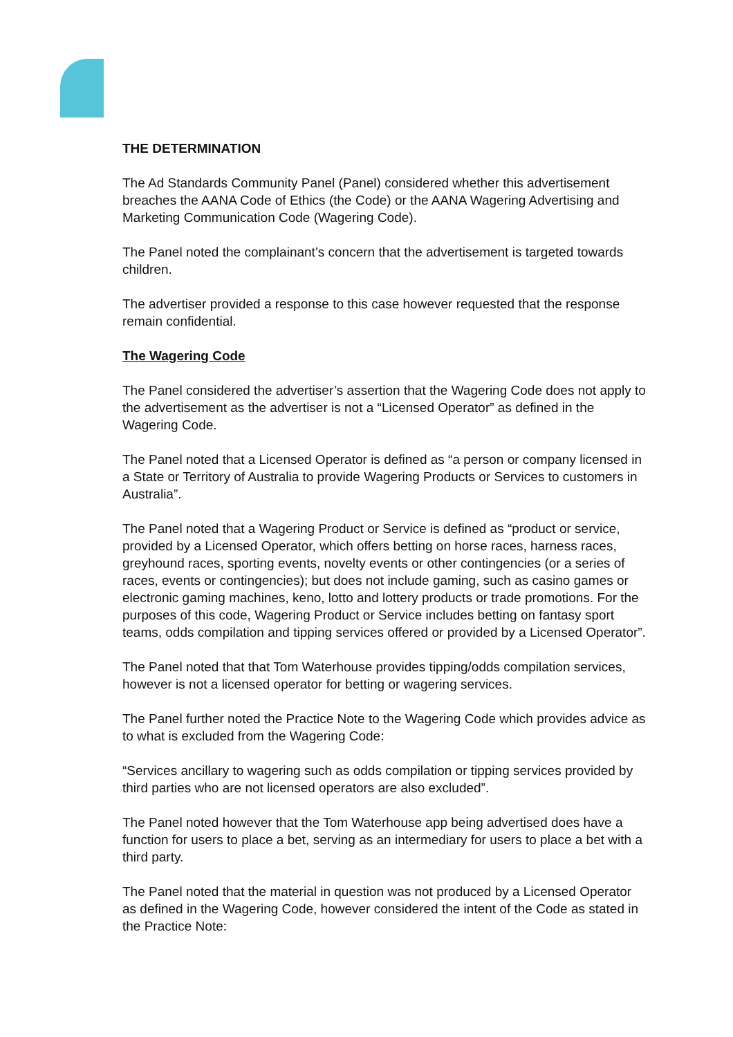THE DETERMINATION
The Ad Standards Community Panel (Panel) considered whether this advertisement breaches the AANA Code of Ethics (the Code) or the AANA Wagering Advertising and Marketing Communication Code (Wagering Code).
The Panel noted the complainant’s concern that the advertisement is targeted towards children.
The advertiser provided a response to this case however requested that the response remain confidential.
The Wagering Code
The Panel considered the advertiser’s assertion that the Wagering Code does not apply to the advertisement as the advertiser is not a “Licensed Operator” as defined in the Wagering Code.
The Panel noted that a Licensed Operator is defined as “a person or company licensed in a State or Territory of Australia to provide Wagering Products or Services to customers in Australia”.
The Panel noted that a Wagering Product or Service is defined as “product or service, provided by a Licensed Operator, which offers betting on horse races, harness races, greyhound races, sporting events, novelty events or other contingencies (or a series of races, events or contingencies); but does not include gaming, such as casino games or electronic gaming machines, keno, lotto and lottery products or trade promotions. For the purposes of this code, Wagering Product or Service includes betting on fantasy sport teams, odds compilation and tipping services offered or provided by a Licensed Operator”.
The Panel noted that that Tom Waterhouse provides tipping/odds compilation services, however is not a licensed operator for betting or wagering services.
The Panel further noted the Practice Note to the Wagering Code which provides advice as to what is excluded from the Wagering Code:
“Services ancillary to wagering such as odds compilation or tipping services provided by third parties who are not licensed operators are also excluded”.
The Panel noted however that the Tom Waterhouse app being advertised does have a function for users to place a bet, serving as an intermediary for users to place a bet with a third party.
The Panel noted that the material in question was not produced by a Licensed Operator as defined in the Wagering Code, however considered the intent of the Code as stated in the Practice Note: